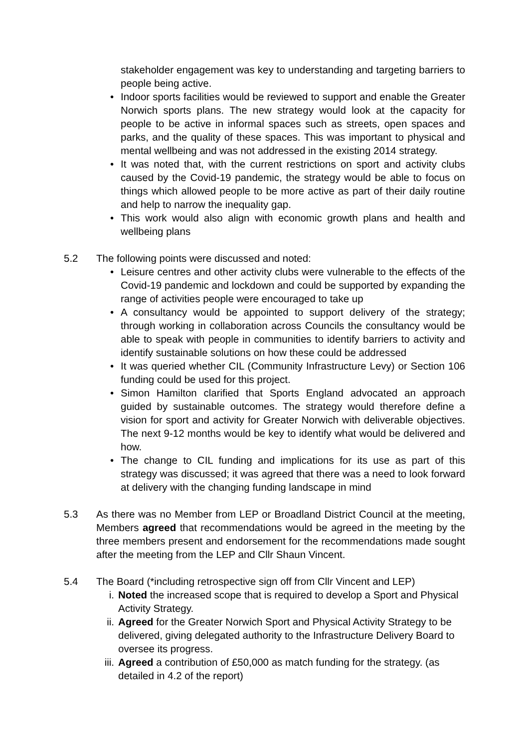stakeholder engagement was key to understanding and targeting barriers to people being active.
• Indoor sports facilities would be reviewed to support and enable the Greater Norwich sports plans. The new strategy would look at the capacity for people to be active in informal spaces such as streets, open spaces and parks, and the quality of these spaces. This was important to physical and mental wellbeing and was not addressed in the existing 2014 strategy.
• It was noted that, with the current restrictions on sport and activity clubs caused by the Covid-19 pandemic, the strategy would be able to focus on things which allowed people to be more active as part of their daily routine and help to narrow the inequality gap.
• This work would also align with economic growth plans and health and wellbeing plans
5.2 The following points were discussed and noted:
• Leisure centres and other activity clubs were vulnerable to the effects of the Covid-19 pandemic and lockdown and could be supported by expanding the range of activities people were encouraged to take up
• A consultancy would be appointed to support delivery of the strategy; through working in collaboration across Councils the consultancy would be able to speak with people in communities to identify barriers to activity and identify sustainable solutions on how these could be addressed
• It was queried whether CIL (Community Infrastructure Levy) or Section 106 funding could be used for this project.
• Simon Hamilton clarified that Sports England advocated an approach guided by sustainable outcomes. The strategy would therefore define a vision for sport and activity for Greater Norwich with deliverable objectives. The next 9-12 months would be key to identify what would be delivered and how.
• The change to CIL funding and implications for its use as part of this strategy was discussed; it was agreed that there was a need to look forward at delivery with the changing funding landscape in mind
5.3 As there was no Member from LEP or Broadland District Council at the meeting, Members agreed that recommendations would be agreed in the meeting by the three members present and endorsement for the recommendations made sought after the meeting from the LEP and Cllr Shaun Vincent.
5.4 The Board (*including retrospective sign off from Cllr Vincent and LEP)
i. Noted the increased scope that is required to develop a Sport and Physical Activity Strategy.
ii. Agreed for the Greater Norwich Sport and Physical Activity Strategy to be delivered, giving delegated authority to the Infrastructure Delivery Board to oversee its progress.
iii. Agreed a contribution of £50,000 as match funding for the strategy. (as detailed in 4.2 of the report)